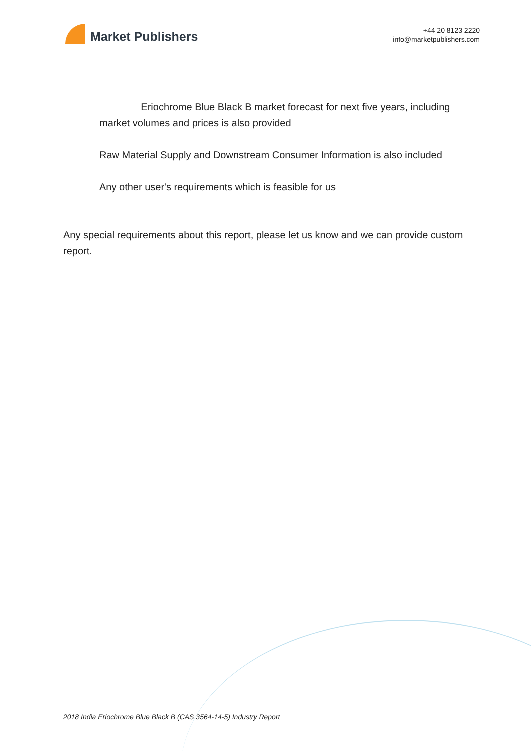Market Publishers
+44 20 8123 2220
info@marketpublishers.com
Eriochrome Blue Black B market forecast for next five years, including market volumes and prices is also provided
Raw Material Supply and Downstream Consumer Information is also included
Any other user's requirements which is feasible for us
Any special requirements about this report, please let us know and we can provide custom report.
2018 India Eriochrome Blue Black B (CAS 3564-14-5) Industry Report